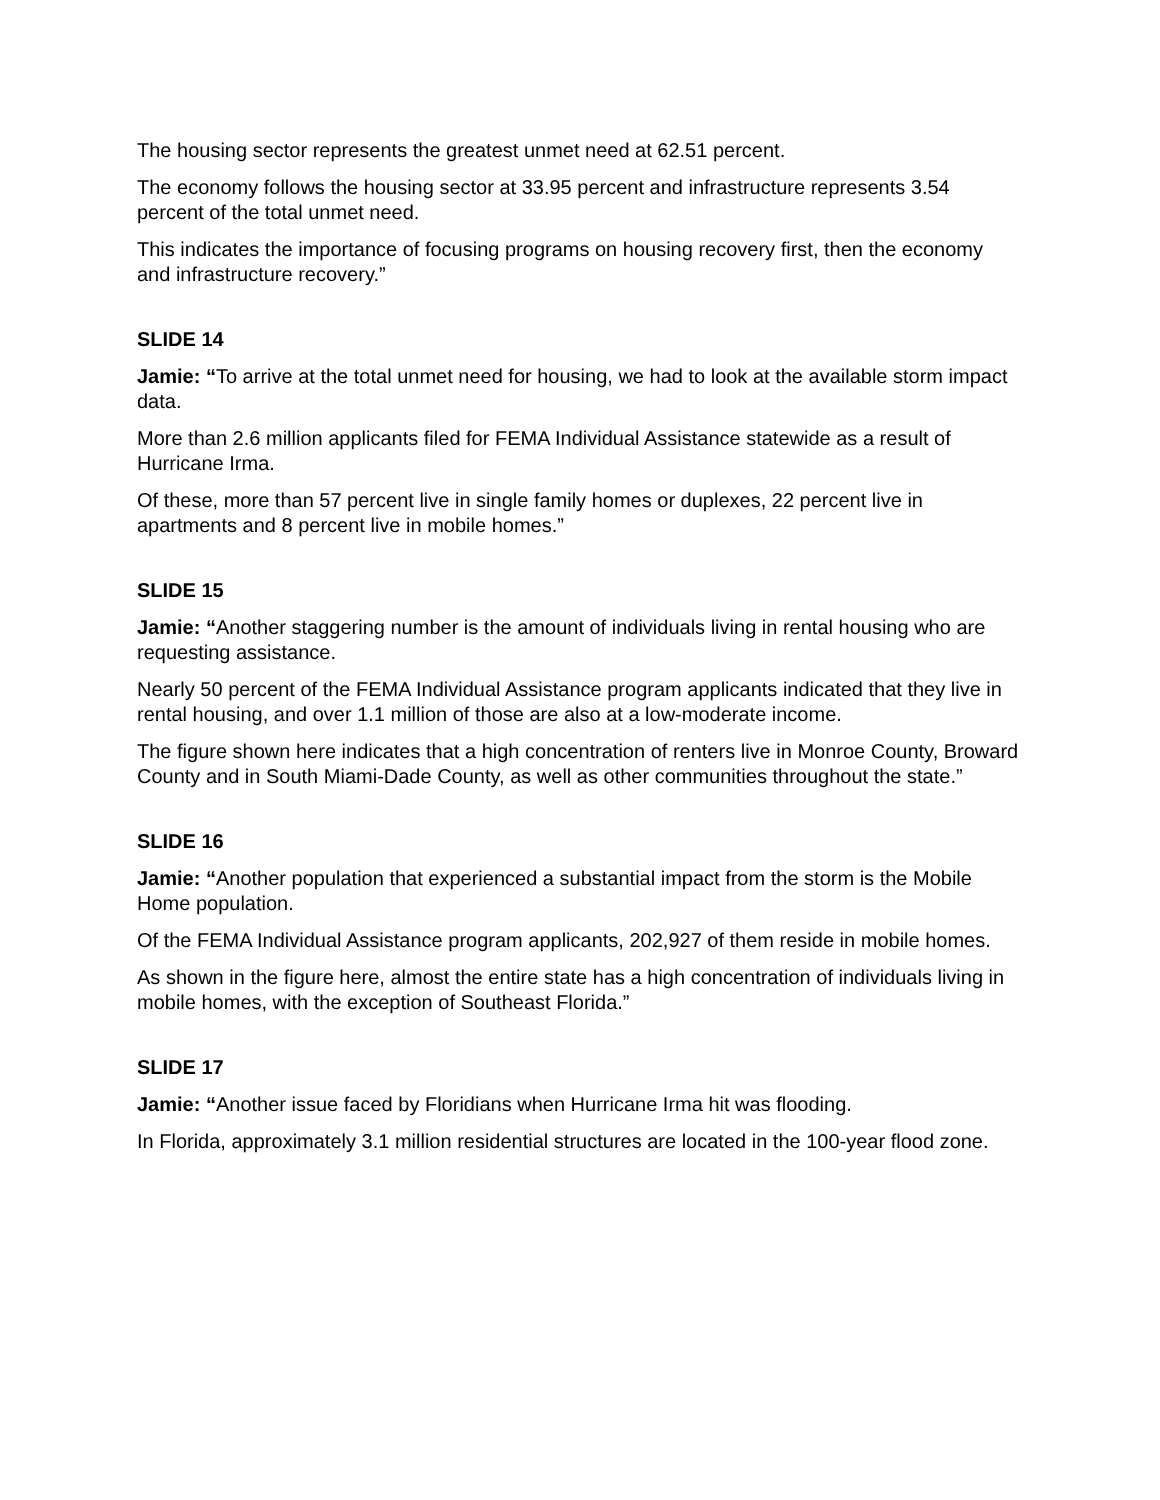The housing sector represents the greatest unmet need at 62.51 percent.
The economy follows the housing sector at 33.95 percent and infrastructure represents 3.54 percent of the total unmet need.
This indicates the importance of focusing programs on housing recovery first, then the economy and infrastructure recovery.”
SLIDE 14
Jamie: “To arrive at the total unmet need for housing, we had to look at the available storm impact data.
More than 2.6 million applicants filed for FEMA Individual Assistance statewide as a result of Hurricane Irma.
Of these, more than 57 percent live in single family homes or duplexes, 22 percent live in apartments and 8 percent live in mobile homes.”
SLIDE 15
Jamie: “Another staggering number is the amount of individuals living in rental housing who are requesting assistance.
Nearly 50 percent of the FEMA Individual Assistance program applicants indicated that they live in rental housing, and over 1.1 million of those are also at a low-moderate income.
The figure shown here indicates that a high concentration of renters live in Monroe County, Broward County and in South Miami-Dade County, as well as other communities throughout the state.”
SLIDE 16
Jamie: “Another population that experienced a substantial impact from the storm is the Mobile Home population.
Of the FEMA Individual Assistance program applicants, 202,927 of them reside in mobile homes.
As shown in the figure here, almost the entire state has a high concentration of individuals living in mobile homes, with the exception of Southeast Florida.”
SLIDE 17
Jamie: “Another issue faced by Floridians when Hurricane Irma hit was flooding.
In Florida, approximately 3.1 million residential structures are located in the 100-year flood zone.